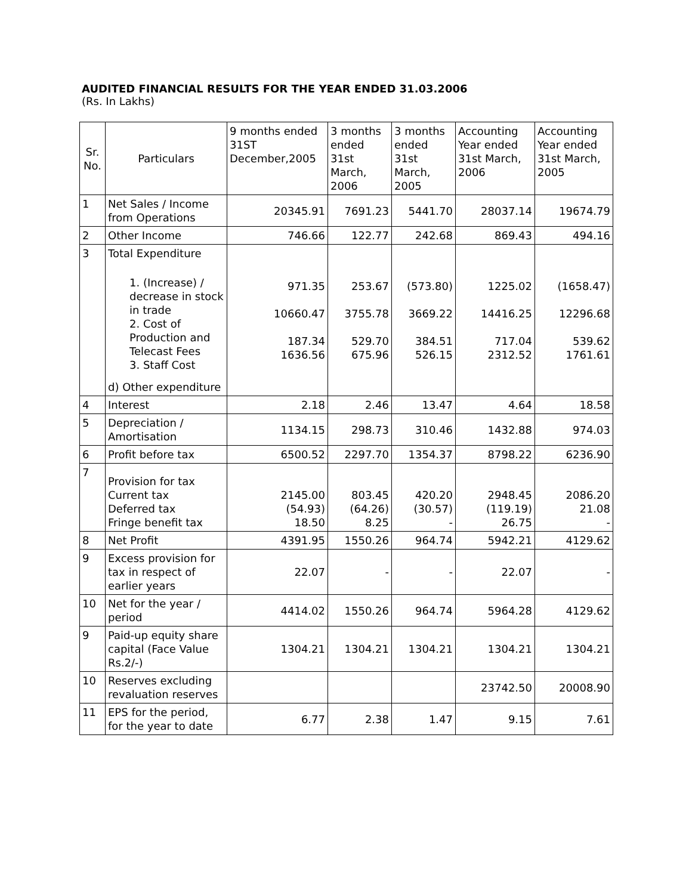AUDITED FINANCIAL RESULTS FOR THE YEAR ENDED 31.03.2006
(Rs. In Lakhs)
| Sr. No. | Particulars | 9 months ended 31ST December,2005 | 3 months ended 31st March, 2006 | 3 months ended 31st March, 2005 | Accounting Year ended 31st March, 2006 | Accounting Year ended 31st March, 2005 |
| --- | --- | --- | --- | --- | --- | --- |
| 1 | Net Sales / Income from Operations | 20345.91 | 7691.23 | 5441.70 | 28037.14 | 19674.79 |
| 2 | Other Income | 746.66 | 122.77 | 242.68 | 869.43 | 494.16 |
| 3 | Total Expenditure 1. (Increase) / decrease in stock in trade 2. Cost of Production and Telecast Fees 3. Staff Cost d) Other expenditure | 971.35 10660.47 187.34 1636.56 | 253.67 3755.78 529.70 675.96 | (573.80) 3669.22 384.51 526.15 | 1225.02 14416.25 717.04 2312.52 | (1658.47) 12296.68 539.62 1761.61 |
| 4 | Interest | 2.18 | 2.46 | 13.47 | 4.64 | 18.58 |
| 5 | Depreciation / Amortisation | 1134.15 | 298.73 | 310.46 | 1432.88 | 974.03 |
| 6 | Profit before tax | 6500.52 | 2297.70 | 1354.37 | 8798.22 | 6236.90 |
| 7 | Provision for tax Current tax Deferred tax Fringe benefit tax | 2145.00 (54.93) 18.50 | 803.45 (64.26) 8.25 | 420.20 (30.57) - | 2948.45 (119.19) 26.75 | 2086.20 21.08 - |
| 8 | Net Profit | 4391.95 | 1550.26 | 964.74 | 5942.21 | 4129.62 |
| 9 | Excess provision for tax in respect of earlier years | 22.07 | - | - | 22.07 | - |
| 10 | Net for the year / period | 4414.02 | 1550.26 | 964.74 | 5964.28 | 4129.62 |
| 9 | Paid-up equity share capital (Face Value Rs.2/-) | 1304.21 | 1304.21 | 1304.21 | 1304.21 | 1304.21 |
| 10 | Reserves excluding revaluation reserves | | | | 23742.50 | 20008.90 |
| 11 | EPS for the period, for the year to date | 6.77 | 2.38 | 1.47 | 9.15 | 7.61 |